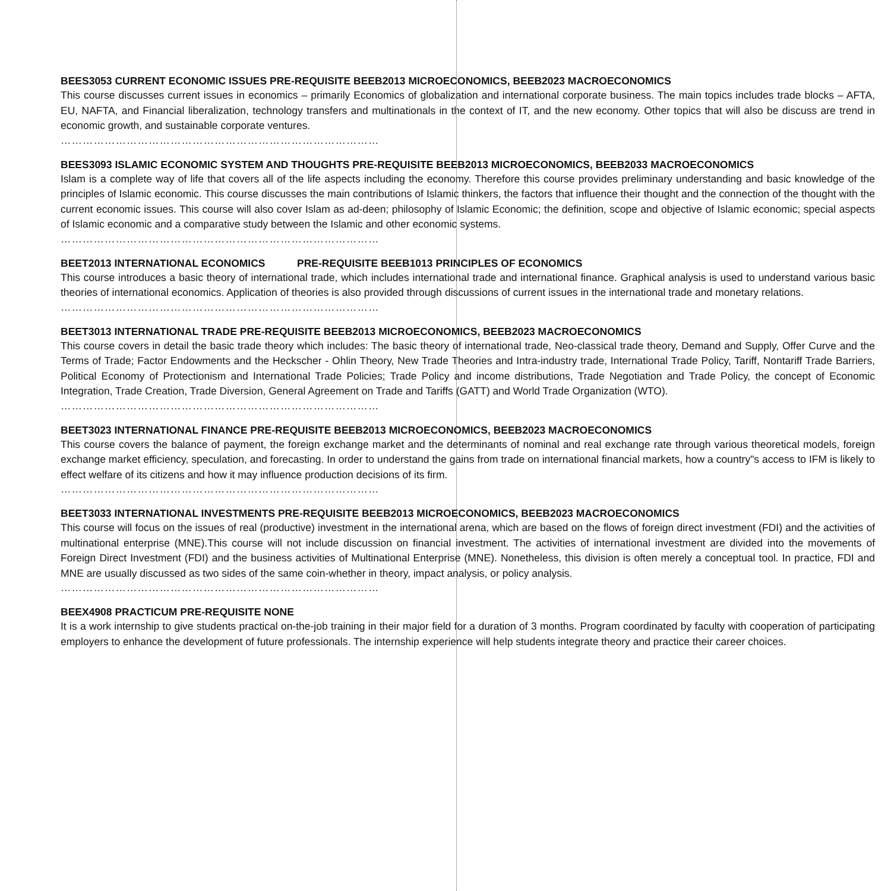BEES3053 CURRENT ECONOMIC ISSUES PRE-REQUISITE BEEB2013 MICROECONOMICS, BEEB2023 MACROECONOMICS
This course discusses current issues in economics – primarily Economics of globalization and international corporate business. The main topics includes trade blocks – AFTA, EU, NAFTA, and Financial liberalization, technology transfers and multinationals in the context of IT, and the new economy. Other topics that will also be discuss are trend in economic growth, and sustainable corporate ventures.
……………………………………………………………………………
BEES3093 ISLAMIC ECONOMIC SYSTEM AND THOUGHTS PRE-REQUISITE BEEB2013 MICROECONOMICS, BEEB2033 MACROECONOMICS
Islam is a complete way of life that covers all of the life aspects including the economy. Therefore this course provides preliminary understanding and basic knowledge of the principles of Islamic economic. This course discusses the main contributions of Islamic thinkers, the factors that influence their thought and the connection of the thought with the current economic issues. This course will also cover Islam as ad-deen; philosophy of Islamic Economic; the definition, scope and objective of Islamic economic; special aspects of Islamic economic and a comparative study between the Islamic and other economic systems.
……………………………………………………………………………
BEET2013 INTERNATIONAL ECONOMICS PRE-REQUISITE BEEB1013 PRINCIPLES OF ECONOMICS
This course introduces a basic theory of international trade, which includes international trade and international finance. Graphical analysis is used to understand various basic theories of international economics. Application of theories is also provided through discussions of current issues in the international trade and monetary relations.
……………………………………………………………………………
BEET3013 INTERNATIONAL TRADE PRE-REQUISITE BEEB2013 MICROECONOMICS, BEEB2023 MACROECONOMICS
This course covers in detail the basic trade theory which includes: The basic theory of international trade, Neo-classical trade theory, Demand and Supply, Offer Curve and the Terms of Trade; Factor Endowments and the Heckscher - Ohlin Theory, New Trade Theories and Intra-industry trade, International Trade Policy, Tariff, Nontariff Trade Barriers, Political Economy of Protectionism and International Trade Policies; Trade Policy and income distributions, Trade Negotiation and Trade Policy, the concept of Economic Integration, Trade Creation, Trade Diversion, General Agreement on Trade and Tariffs (GATT) and World Trade Organization (WTO).
……………………………………………………………………………
BEET3023 INTERNATIONAL FINANCE PRE-REQUISITE BEEB2013 MICROECONOMICS, BEEB2023 MACROECONOMICS
This course covers the balance of payment, the foreign exchange market and the determinants of nominal and real exchange rate through various theoretical models, foreign exchange market efficiency, speculation, and forecasting. In order to understand the gains from trade on international financial markets, how a country"s access to IFM is likely to effect welfare of its citizens and how it may influence production decisions of its firm.
……………………………………………………………………………
BEET3033 INTERNATIONAL INVESTMENTS PRE-REQUISITE BEEB2013 MICROECONOMICS, BEEB2023 MACROECONOMICS
This course will focus on the issues of real (productive) investment in the international arena, which are based on the flows of foreign direct investment (FDI) and the activities of multinational enterprise (MNE).This course will not include discussion on financial investment. The activities of international investment are divided into the movements of Foreign Direct Investment (FDI) and the business activities of Multinational Enterprise (MNE). Nonetheless, this division is often merely a conceptual tool. In practice, FDI and MNE are usually discussed as two sides of the same coin-whether in theory, impact analysis, or policy analysis.
……………………………………………………………………………
BEEX4908 PRACTICUM PRE-REQUISITE NONE
It is a work internship to give students practical on-the-job training in their major field for a duration of 3 months. Program coordinated by faculty with cooperation of participating employers to enhance the development of future professionals. The internship experience will help students integrate theory and practice their career choices.